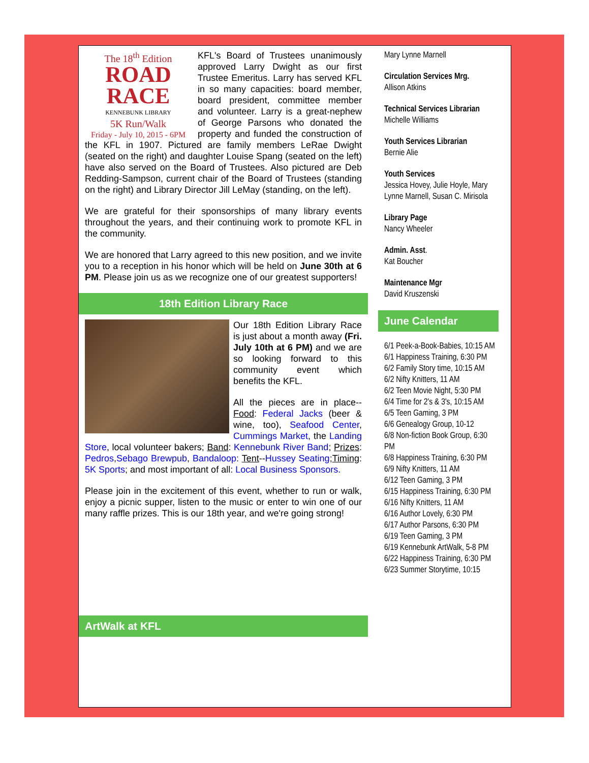The 18<sup>th</sup> Edition
ROAD
RACE
KENNEBUNK LIBRARY
5K Run/Walk
Friday - July 10, 2015 - 6PM
KFL's Board of Trustees unanimously approved Larry Dwight as our first Trustee Emeritus. Larry has served KFL in so many capacities: board member, board president, committee member and volunteer. Larry is a great-nephew of George Parsons who donated the property and funded the construction of the KFL in 1907. Pictured are family members LeRae Dwight (seated on the right) and daughter Louise Spang (seated on the left) have also served on the Board of Trustees. Also pictured are Deb Redding-Sampson, current chair of the Board of Trustees (standing on the right) and Library Director Jill LeMay (standing, on the left).
We are grateful for their sponsorships of many library events throughout the years, and their continuing work to promote KFL in the community.
We are honored that Larry agreed to this new position, and we invite you to a reception in his honor which will be held on June 30th at 6 PM. Please join us as we recognize one of our greatest supporters!
18th Edition Library Race
Our 18th Edition Library Race is just about a month away (Fri. July 10th at 6 PM) and we are so looking forward to this community event which benefits the KFL.
All the pieces are in place-- Food: Federal Jacks (beer & wine, too), Seafood Center, Cummings Market, the Landing Store, local volunteer bakers; Band: Kennebunk River Band; Prizes: Pedros,Sebago Brewpub, Bandaloop: Tent--Hussey Seating;Timing: 5K Sports; and most important of all: Local Business Sponsors.
Please join in the excitement of this event, whether to run or walk, enjoy a picnic supper, listen to the music or enter to win one of our many raffle prizes. This is our 18th year, and we're going strong!
ArtWalk at KFL
Mary Lynne Marnell
Circulation Services Mrg.
Allison Atkins
Technical Services Librarian
Michelle Williams
Youth Services Librarian
Bernie Alie
Youth Services
Jessica Hovey, Julie Hoyle, Mary Lynne Marnell, Susan C. Mirisola
Library Page
Nancy Wheeler
Admin. Asst.
Kat Boucher
Maintenance Mgr
David Kruszenski
June Calendar
6/1 Peek-a-Book-Babies, 10:15 AM
6/1 Happiness Training, 6:30 PM
6/2 Family Story time, 10:15 AM
6/2 Nifty Knitters, 11 AM
6/2 Teen Movie Night, 5:30 PM
6/4 Time for 2's & 3's, 10:15 AM
6/5 Teen Gaming, 3 PM
6/6 Genealogy Group, 10-12
6/8 Non-fiction Book Group, 6:30 PM
6/8 Happiness Training, 6:30 PM
6/9 Nifty Knitters, 11 AM
6/12 Teen Gaming, 3 PM
6/15 Happiness Training, 6:30 PM
6/16 Nifty Knitters, 11 AM
6/16 Author Lovely, 6:30 PM
6/17 Author Parsons, 6:30 PM
6/19 Teen Gaming, 3 PM
6/19 Kennebunk ArtWalk, 5-8 PM
6/22 Happiness Training, 6:30 PM
6/23 Summer Storytime, 10:15